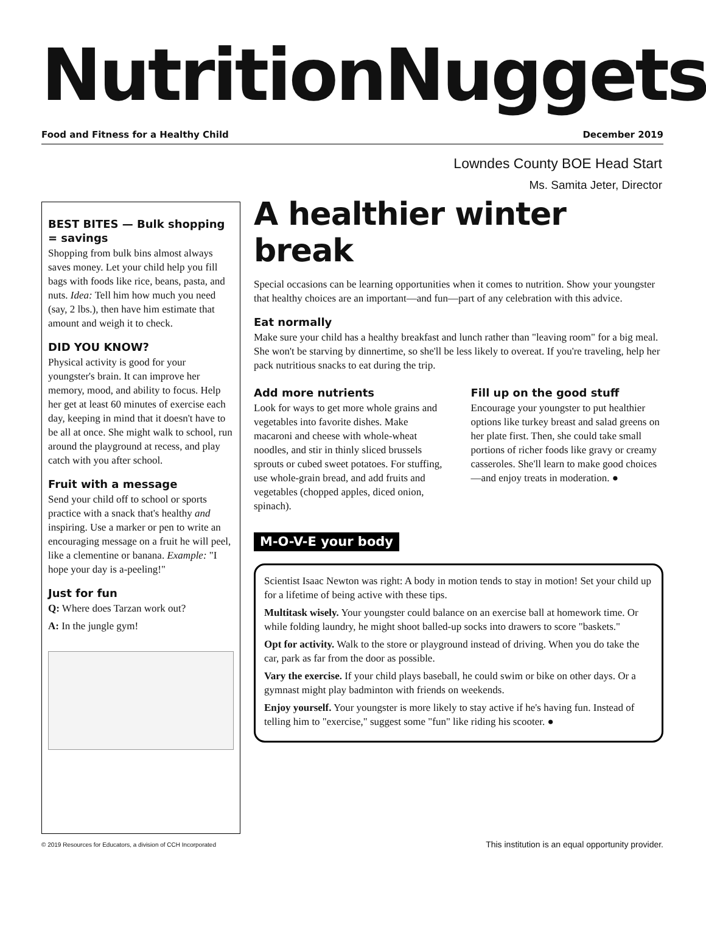NutritionNuggets<sup>™</sup>
Food and Fitness for a Healthy Child December 2019
Lowndes County BOE Head Start
Ms. Samita Jeter, Director
BEST BITES — Bulk shopping = savings
Shopping from bulk bins almost always saves money. Let your child help you fill bags with foods like rice, beans, pasta, and nuts. Idea: Tell him how much you need (say, 2 lbs.), then have him estimate that amount and weigh it to check.
DID YOU KNOW?
Physical activity is good for your youngster's brain. It can improve her memory, mood, and ability to focus. Help her get at least 60 minutes of exercise each day, keeping in mind that it doesn't have to be all at once. She might walk to school, run around the playground at recess, and play catch with you after school.
Fruit with a message
Send your child off to school or sports practice with a snack that's healthy and inspiring. Use a marker or pen to write an encouraging message on a fruit he will peel, like a clementine or banana. Example: "I hope your day is a-peeling!"
Just for fun
Q: Where does Tarzan work out?
A: In the jungle gym!
A healthier winter break
Special occasions can be learning opportunities when it comes to nutrition. Show your youngster that healthy choices are an important—and fun—part of any celebration with this advice.
Eat normally
Make sure your child has a healthy breakfast and lunch rather than "leaving room" for a big meal. She won't be starving by dinnertime, so she'll be less likely to overeat. If you're traveling, help her pack nutritious snacks to eat during the trip.
Add more nutrients
Look for ways to get more whole grains and vegetables into favorite dishes. Make macaroni and cheese with whole-wheat noodles, and stir in thinly sliced brussels sprouts or cubed sweet potatoes. For stuffing, use whole-grain bread, and add fruits and vegetables (chopped apples, diced onion, spinach).
Fill up on the good stuff
Encourage your youngster to put healthier options like turkey breast and salad greens on her plate first. Then, she could take small portions of richer foods like gravy or creamy casseroles. She'll learn to make good choices—and enjoy treats in moderation. ●
M-O-V-E your body
Scientist Isaac Newton was right: A body in motion tends to stay in motion! Set your child up for a lifetime of being active with these tips.
Multitask wisely. Your youngster could balance on an exercise ball at homework time. Or while folding laundry, he might shoot balled-up socks into drawers to score "baskets."
Opt for activity. Walk to the store or playground instead of driving. When you do take the car, park as far from the door as possible.
Vary the exercise. If your child plays baseball, he could swim or bike on other days. Or a gymnast might play badminton with friends on weekends.
Enjoy yourself. Your youngster is more likely to stay active if he's having fun. Instead of telling him to "exercise," suggest some "fun" like riding his scooter. ●
© 2019 Resources for Educators, a division of CCH Incorporated This institution is an equal opportunity provider.